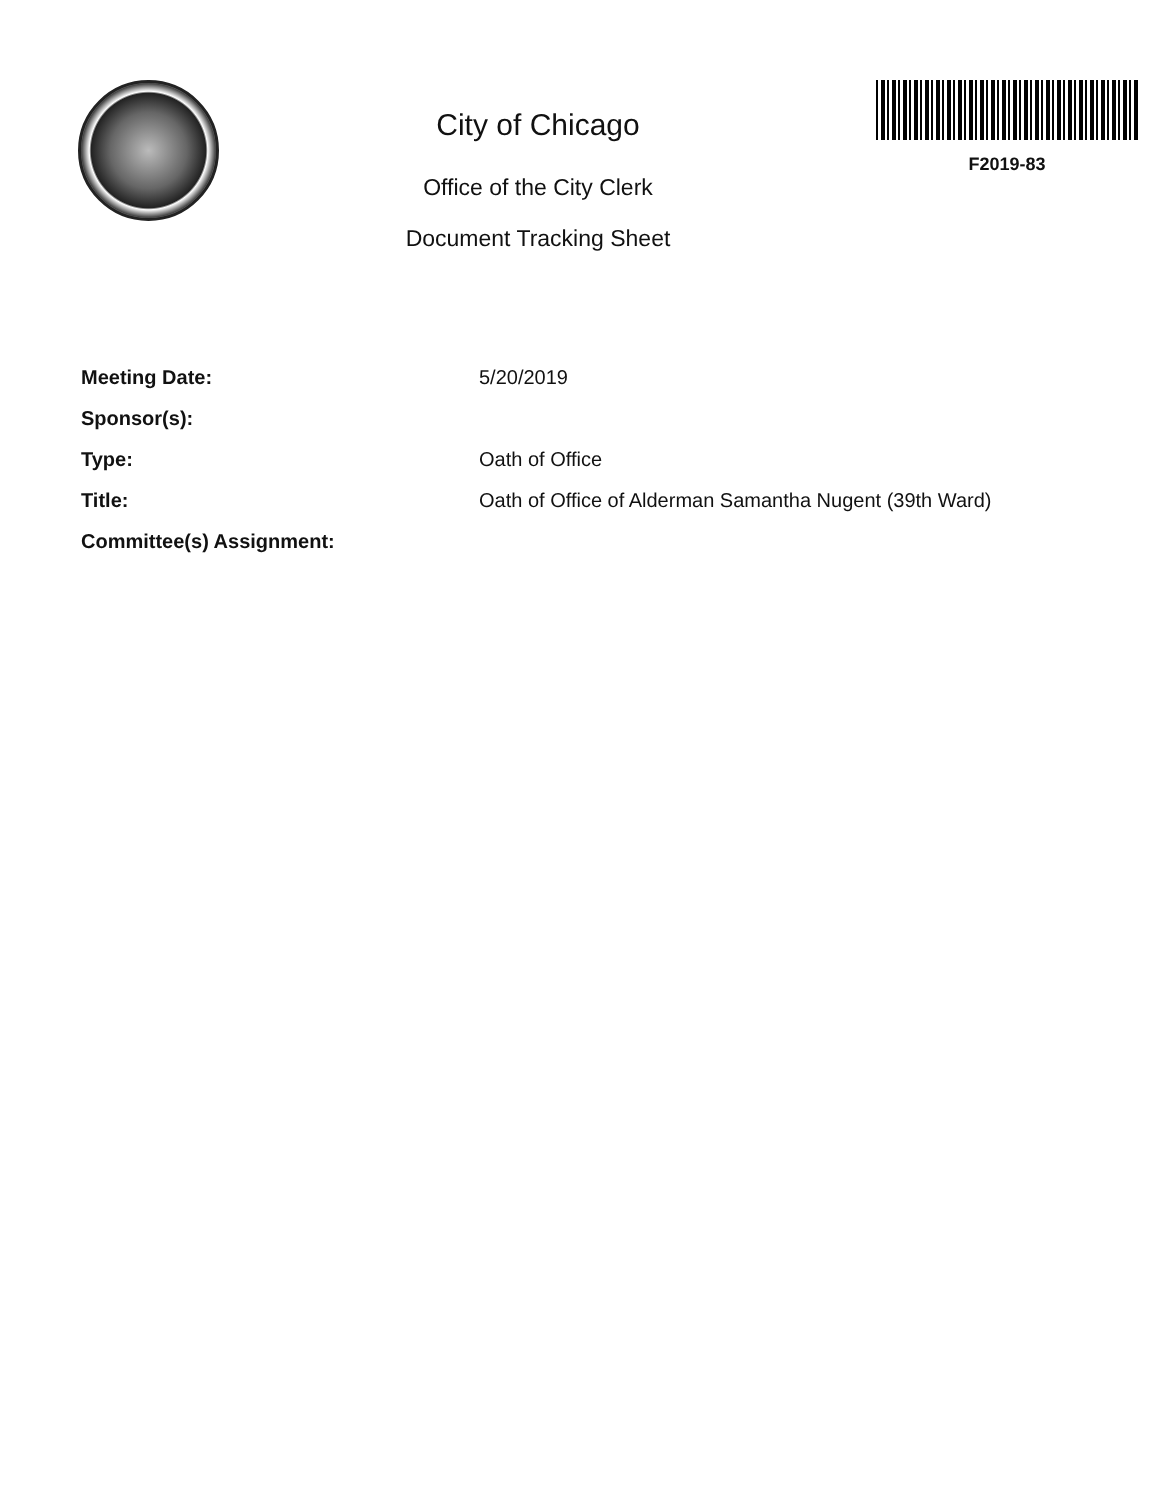City of Chicago
Office of the City Clerk
Document Tracking Sheet
F2019-83
Meeting Date: 5/20/2019
Sponsor(s):
Type: Oath of Office
Title: Oath of Office of Alderman Samantha Nugent (39th Ward)
Committee(s) Assignment: